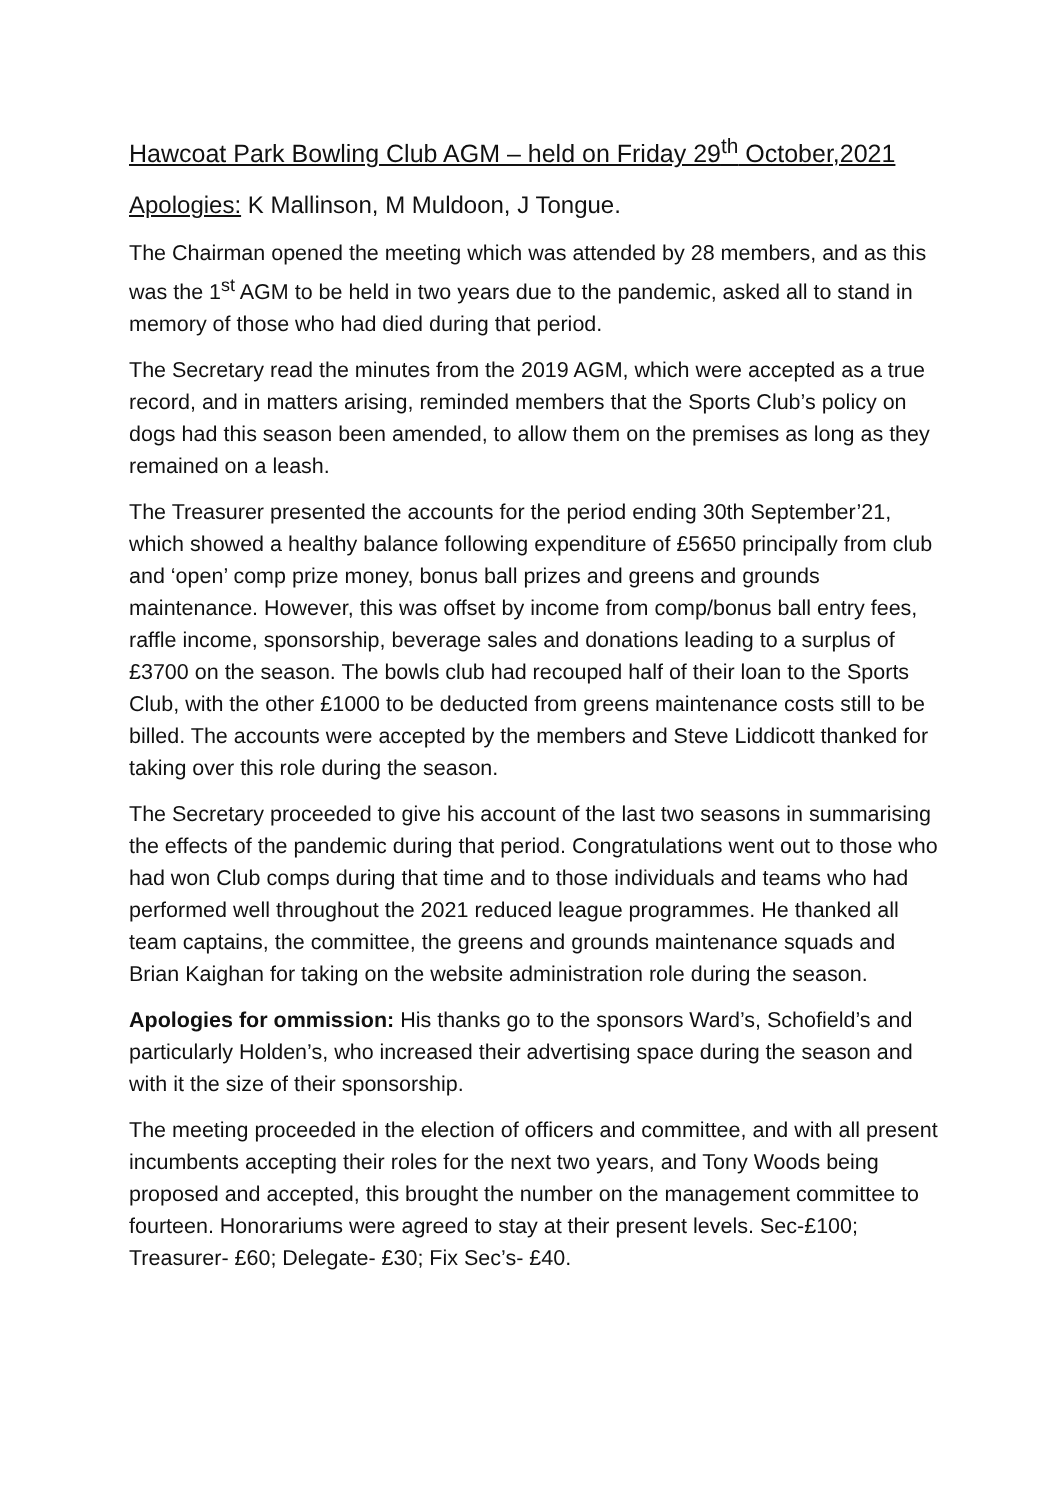Hawcoat Park Bowling Club AGM – held on Friday 29<sup>th</sup> October,2021
Apologies: K Mallinson, M Muldoon, J Tongue.
The Chairman opened the meeting which was attended by 28 members, and as this was the 1<sup>st</sup> AGM to be held in two years due to the pandemic, asked all to stand in memory of those who had died during that period.
The Secretary read the minutes from the 2019 AGM, which were accepted as a true record, and in matters arising, reminded members that the Sports Club’s policy on dogs had this season been amended, to allow them on the premises as long as they remained on a leash.
The Treasurer presented the accounts for the period ending 30th September’21, which showed a healthy balance following expenditure of £5650 principally from club and ‘open’ comp prize money, bonus ball prizes and greens and grounds maintenance. However, this was offset by income from comp/bonus ball entry fees, raffle income, sponsorship, beverage sales and donations leading to a surplus of £3700 on the season. The bowls club had recouped half of their loan to the Sports Club, with the other £1000 to be deducted from greens maintenance costs still to be billed. The accounts were accepted by the members and Steve Liddicott thanked for taking over this role during the season.
The Secretary proceeded to give his account of the last two seasons in summarising the effects of the pandemic during that period. Congratulations went out to those who had won Club comps during that time and to those individuals and teams who had performed well throughout the 2021 reduced league programmes. He thanked all team captains, the committee, the greens and grounds maintenance squads and Brian Kaighan for taking on the website administration role during the season.
Apologies for ommission: His thanks go to the sponsors Ward’s, Schofield’s and particularly Holden’s, who increased their advertising space during the season and with it the size of their sponsorship.
The meeting proceeded in the election of officers and committee, and with all present incumbents accepting their roles for the next two years, and Tony Woods being proposed and accepted, this brought the number on the management committee to fourteen. Honorariums were agreed to stay at their present levels. Sec-£100; Treasurer- £60; Delegate- £30; Fix Sec’s- £40.